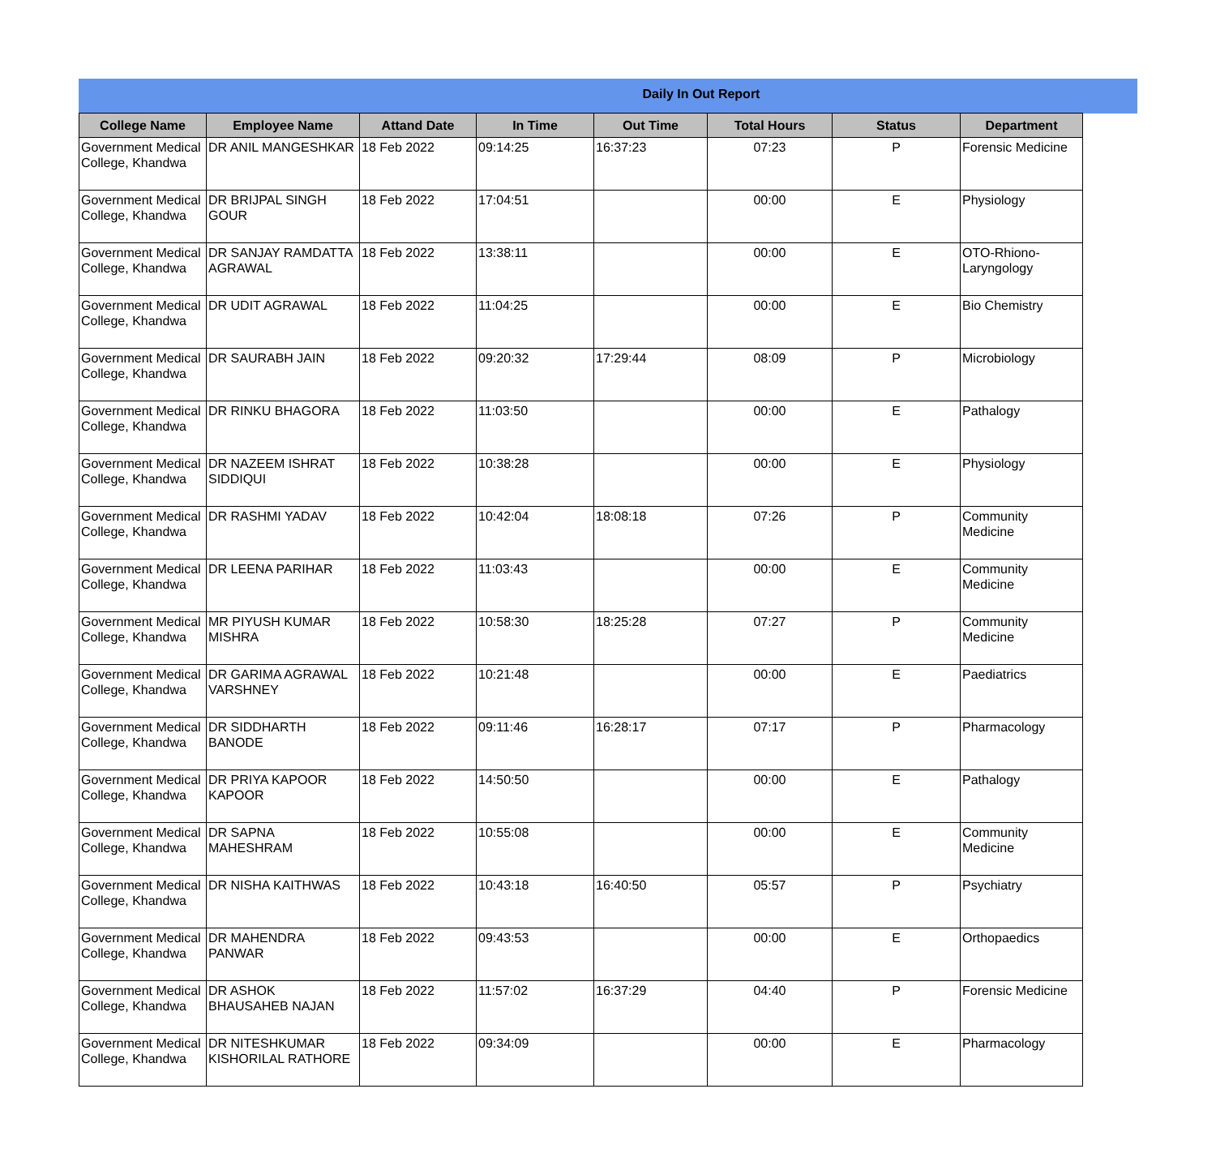Daily In Out Report
| College Name | Employee Name | Attand Date | In Time | Out Time | Total Hours | Status | Department |
| --- | --- | --- | --- | --- | --- | --- | --- |
| Government Medical College, Khandwa | DR ANIL MANGESHKAR | 18 Feb 2022 | 09:14:25 | 16:37:23 | 07:23 | P | Forensic Medicine |
| Government Medical College, Khandwa | DR BRIJPAL SINGH GOUR | 18 Feb 2022 | 17:04:51 | | 00:00 | E | Physiology |
| Government Medical College, Khandwa | DR SANJAY RAMDATTA AGRAWAL | 18 Feb 2022 | 13:38:11 | | 00:00 | E | OTO-Rhiono-Laryngology |
| Government Medical College, Khandwa | DR UDIT AGRAWAL | 18 Feb 2022 | 11:04:25 | | 00:00 | E | Bio Chemistry |
| Government Medical College, Khandwa | DR SAURABH JAIN | 18 Feb 2022 | 09:20:32 | 17:29:44 | 08:09 | P | Microbiology |
| Government Medical College, Khandwa | DR RINKU BHAGORA | 18 Feb 2022 | 11:03:50 | | 00:00 | E | Pathalogy |
| Government Medical College, Khandwa | DR NAZEEM ISHRAT SIDDIQUI | 18 Feb 2022 | 10:38:28 | | 00:00 | E | Physiology |
| Government Medical College, Khandwa | DR RASHMI YADAV | 18 Feb 2022 | 10:42:04 | 18:08:18 | 07:26 | P | Community Medicine |
| Government Medical College, Khandwa | DR LEENA PARIHAR | 18 Feb 2022 | 11:03:43 | | 00:00 | E | Community Medicine |
| Government Medical College, Khandwa | MR PIYUSH KUMAR MISHRA | 18 Feb 2022 | 10:58:30 | 18:25:28 | 07:27 | P | Community Medicine |
| Government Medical College, Khandwa | DR GARIMA AGRAWAL VARSHNEY | 18 Feb 2022 | 10:21:48 | | 00:00 | E | Paediatrics |
| Government Medical College, Khandwa | DR SIDDHARTH BANODE | 18 Feb 2022 | 09:11:46 | 16:28:17 | 07:17 | P | Pharmacology |
| Government Medical College, Khandwa | DR PRIYA KAPOOR KAPOOR | 18 Feb 2022 | 14:50:50 | | 00:00 | E | Pathalogy |
| Government Medical College, Khandwa | DR SAPNA MAHESHRAM | 18 Feb 2022 | 10:55:08 | | 00:00 | E | Community Medicine |
| Government Medical College, Khandwa | DR NISHA KAITHWAS | 18 Feb 2022 | 10:43:18 | 16:40:50 | 05:57 | P | Psychiatry |
| Government Medical College, Khandwa | DR MAHENDRA PANWAR | 18 Feb 2022 | 09:43:53 | | 00:00 | E | Orthopaedics |
| Government Medical College, Khandwa | DR ASHOK BHAUSAHEB NAJAN | 18 Feb 2022 | 11:57:02 | 16:37:29 | 04:40 | P | Forensic Medicine |
| Government Medical College, Khandwa | DR NITESHKUMAR KISHORILAL RATHORE | 18 Feb 2022 | 09:34:09 | | 00:00 | E | Pharmacology |